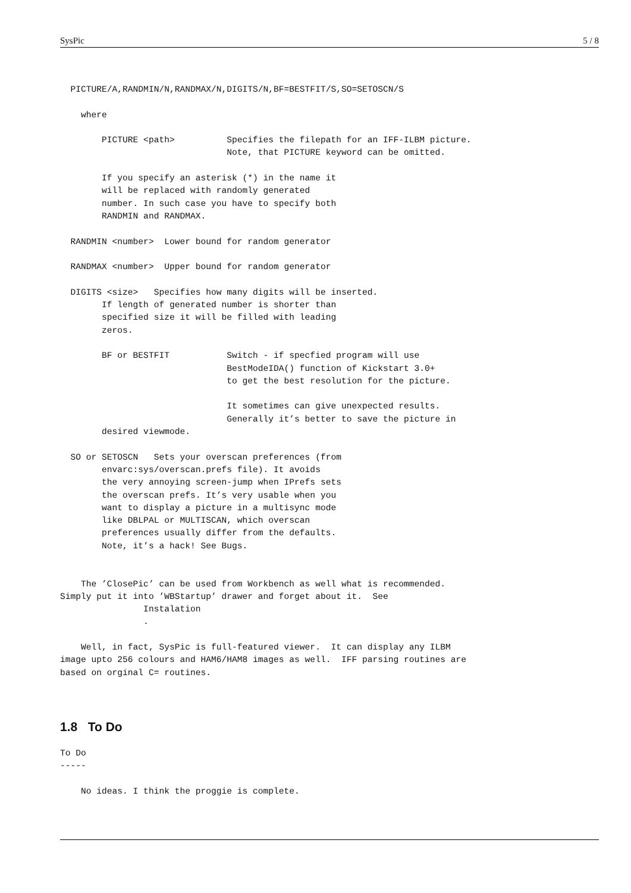SysPic 5 / 8
  PICTURE/A,RANDMIN/N,RANDMAX/N,DIGITS/N,BF=BESTFIT/S,SO=SETOSCN/S

    where

        PICTURE <path>          Specifies the filepath for an IFF-ILBM picture.
                                Note, that PICTURE keyword can be omitted.

        If you specify an asterisk (*) in the name it
        will be replaced with randomly generated
        number. In such case you have to specify both
        RANDMIN and RANDMAX.

  RANDMIN <number>  Lower bound for random generator

  RANDMAX <number>  Upper bound for random generator

  DIGITS <size>   Specifies how many digits will be inserted.
        If length of generated number is shorter than
        specified size it will be filled with leading
        zeros.

        BF or BESTFIT           Switch - if specfied program will use
                                BestModeIDA() function of Kickstart 3.0+
                                to get the best resolution for the picture.

                                It sometimes can give unexpected results.
                                Generally it’s better to save the picture in
        desired viewmode.

  SO or SETOSCN   Sets your overscan preferences (from
        envarc:sys/overscan.prefs file). It avoids
        the very annoying screen-jump when IPrefs sets
        the overscan prefs. It’s very usable when you
        want to display a picture in a multisync mode
        like DBLPAL or MULTISCAN, which overscan
        preferences usually differ from the defaults.
        Note, it’s a hack! See Bugs.


    The ’ClosePic’ can be used from Workbench as well what is recommended.
Simply put it into ’WBStartup’ drawer and forget about it.  See
                Instalation
                .

    Well, in fact, SysPic is full-featured viewer.  It can display any ILBM
image upto 256 colours and HAM6/HAM8 images as well.  IFF parsing routines are
based on orginal C= routines.
1.8 To Do
To Do
-----

    No ideas. I think the proggie is complete.